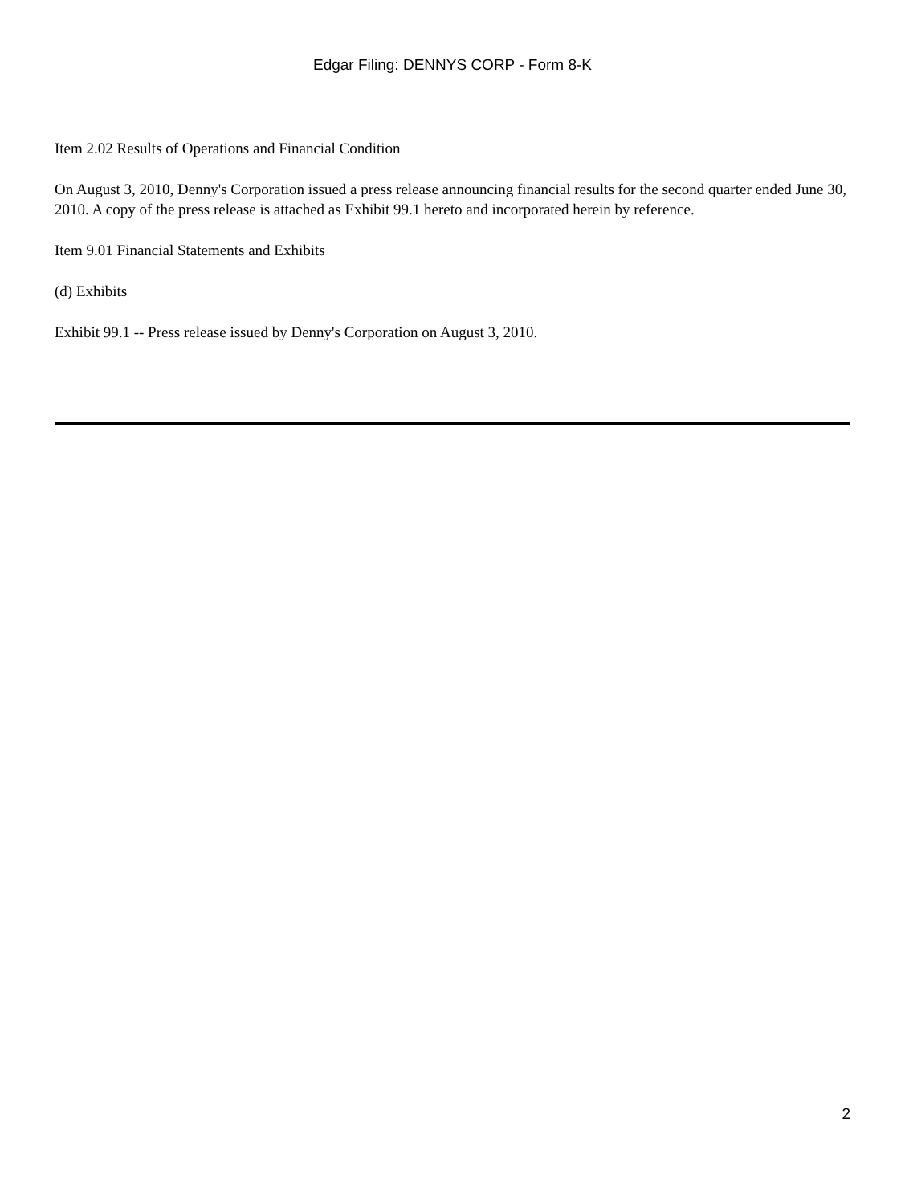Edgar Filing: DENNYS CORP - Form 8-K
Item 2.02 Results of Operations and Financial Condition
On August 3, 2010, Denny's Corporation issued a press release announcing financial results for the second quarter ended June 30, 2010. A copy of the press release is attached as Exhibit 99.1 hereto and incorporated herein by reference.
Item 9.01 Financial Statements and Exhibits
(d) Exhibits
Exhibit 99.1 -- Press release issued by Denny's Corporation on August 3, 2010.
2